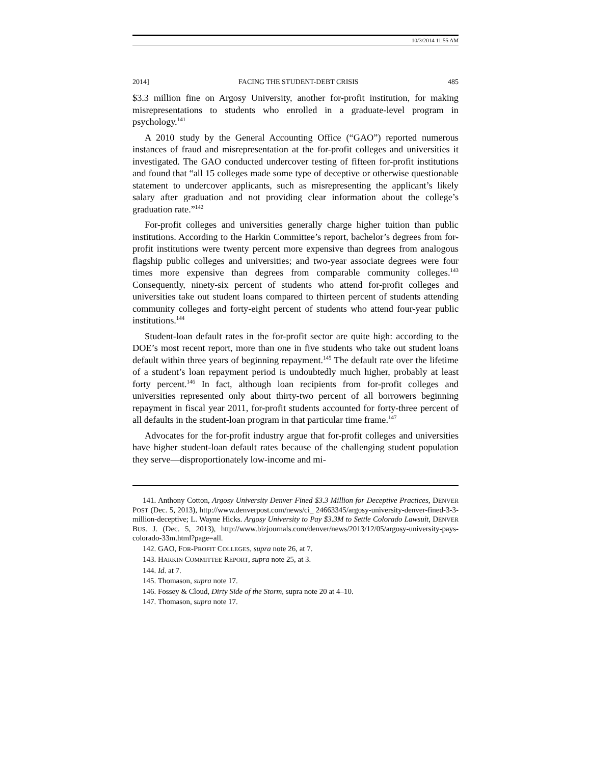10/3/2014 11:55 AM
2014] FACING THE STUDENT-DEBT CRISIS 485
$3.3 million fine on Argosy University, another for-profit institution, for making misrepresentations to students who enrolled in a graduate-level program in psychology.<sup>141</sup>
A 2010 study by the General Accounting Office (“GAO”) reported numerous instances of fraud and misrepresentation at the for-profit colleges and universities it investigated. The GAO conducted undercover testing of fifteen for-profit institutions and found that “all 15 colleges made some type of deceptive or otherwise questionable statement to undercover applicants, such as misrepresenting the applicant’s likely salary after graduation and not providing clear information about the college’s graduation rate.”<sup>142</sup>
For-profit colleges and universities generally charge higher tuition than public institutions. According to the Harkin Committee’s report, bachelor’s degrees from for-profit institutions were twenty percent more expensive than degrees from analogous flagship public colleges and universities; and two-year associate degrees were four times more expensive than degrees from comparable community colleges.<sup>143</sup> Consequently, ninety-six percent of students who attend for-profit colleges and universities take out student loans compared to thirteen percent of students attending community colleges and forty-eight percent of students who attend four-year public institutions.<sup>144</sup>
Student-loan default rates in the for-profit sector are quite high: according to the DOE’s most recent report, more than one in five students who take out student loans default within three years of beginning repayment.<sup>145</sup> The default rate over the lifetime of a student’s loan repayment period is undoubtedly much higher, probably at least forty percent.<sup>146</sup> In fact, although loan recipients from for-profit colleges and universities represented only about thirty-two percent of all borrowers beginning repayment in fiscal year 2011, for-profit students accounted for forty-three percent of all defaults in the student-loan program in that particular time frame.<sup>147</sup>
Advocates for the for-profit industry argue that for-profit colleges and universities have higher student-loan default rates because of the challenging student population they serve—disproportionately low-income and mi-
141. Anthony Cotton, Argosy University Denver Fined $3.3 Million for Deceptive Practices, DENVER POST (Dec. 5, 2013), http://www.denverpost.com/news/ci_ 24663345/argosy-university-denver-fined-3-3-million-deceptive; L. Wayne Hicks. Argosy University to Pay $3.3M to Settle Colorado Lawsuit, DENVER BUS. J. (Dec. 5, 2013), http://www.bizjournals.com/denver/news/2013/12/05/argosy-university-pays-colorado-33m.html?page=all.
142. GAO, FOR-PROFIT COLLEGES, supra note 26, at 7.
143. HARKIN COMMITTEE REPORT, supra note 25, at 3.
144. Id. at 7.
145. Thomason, supra note 17.
146. Fossey & Cloud, Dirty Side of the Storm, supra note 20 at 4–10.
147. Thomason, supra note 17.